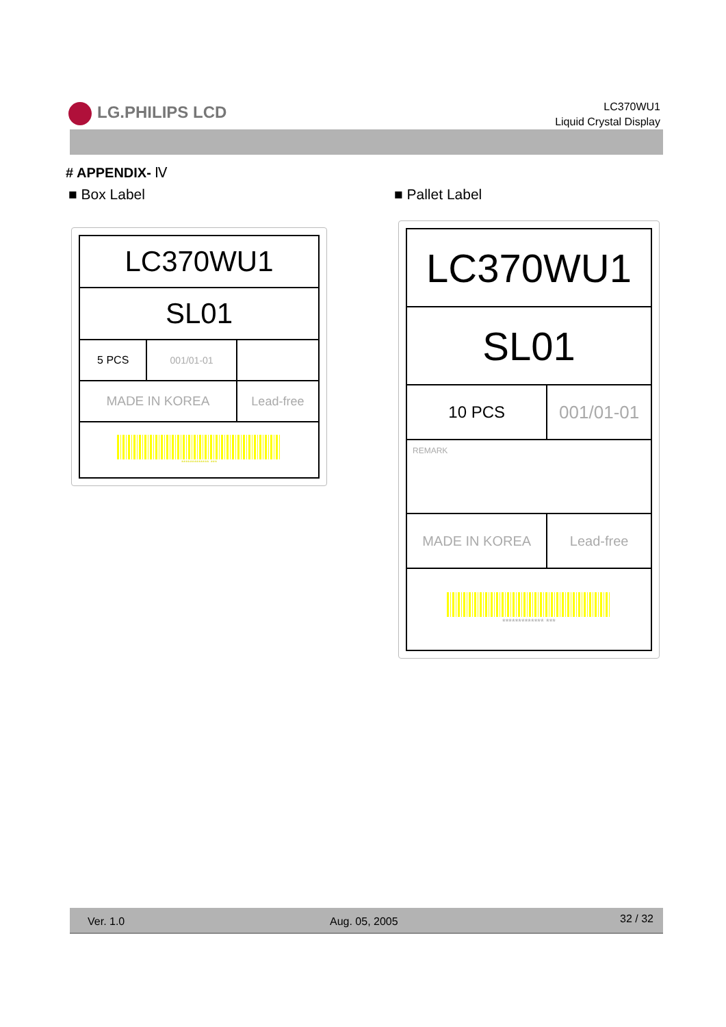LG.PHILIPS LCD
LC370WU1
Liquid Crystal Display
# APPENDIX- Ⅳ
■ Box Label ■ Pallet Label
| LC370WU1 | | |
| SL01 | | |
| 5 PCS | 001/01-01 | |
| MADE IN KOREA | | Lead-free |
| ************* *** | | |
| LC370WU1 | |
| SL01 | |
| 10 PCS | 001/01-01 |
| REMARK | |
| MADE IN KOREA | Lead-free |
| ************* *** | |
Ver. 1.0 Aug. 05, 2005 32 / 32